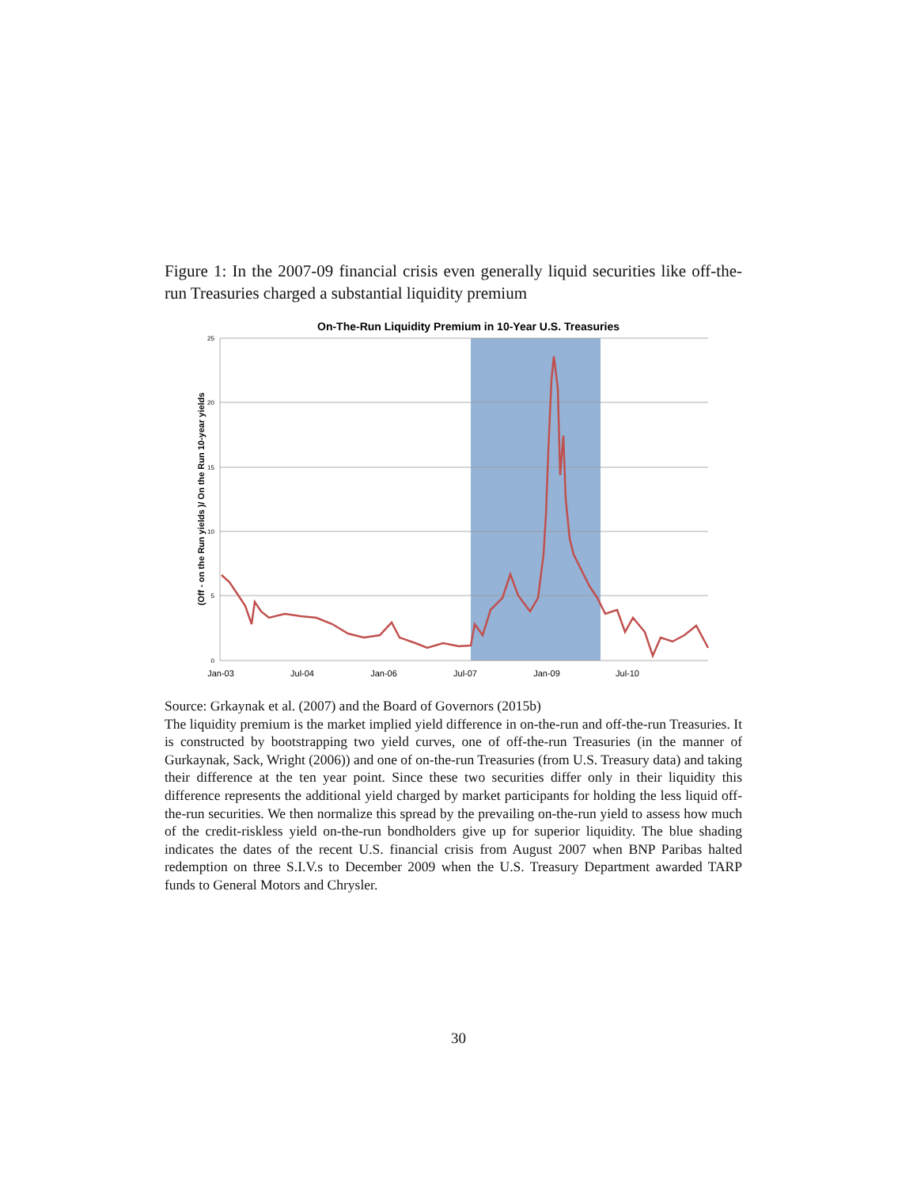Figure 1: In the 2007-09 financial crisis even generally liquid securities like off-the-run Treasuries charged a substantial liquidity premium
On-The-Run Liquidity Premium in 10-Year U.S. Treasuries
25
20
15
10
5
0
Jan-03
Jul-04
Jan-06
Jul-07
Jan-09
Jul-10
(Off - on the Run yields )/ On the Run 10-year yields
Source: Grkaynak et al. (2007) and the Board of Governors (2015b)
The liquidity premium is the market implied yield difference in on-the-run and off-the-run Treasuries. It is constructed by bootstrapping two yield curves, one of off-the-run Treasuries (in the manner of Gurkaynak, Sack, Wright (2006)) and one of on-the-run Treasuries (from U.S. Treasury data) and taking their difference at the ten year point. Since these two securities differ only in their liquidity this difference represents the additional yield charged by market participants for holding the less liquid off-the-run securities. We then normalize this spread by the prevailing on-the-run yield to assess how much of the credit-riskless yield on-the-run bondholders give up for superior liquidity. The blue shading indicates the dates of the recent U.S. financial crisis from August 2007 when BNP Paribas halted redemption on three S.I.V.s to December 2009 when the U.S. Treasury Department awarded TARP funds to General Motors and Chrysler.
30